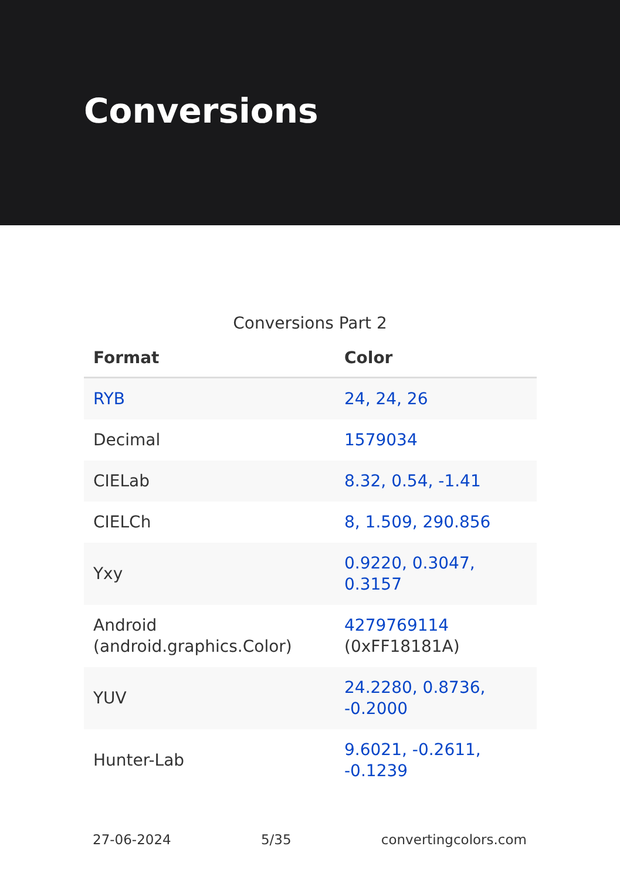Conversions
Conversions Part 2
| Format | Color |
| --- | --- |
| RYB | 24, 24, 26 |
| Decimal | 1579034 |
| CIELab | 8.32, 0.54, -1.41 |
| CIELCh | 8, 1.509, 290.856 |
| Yxy | 0.9220, 0.3047, 0.3157 |
| Android (android.graphics.Color) | 4279769114 (0xFF18181A) |
| YUV | 24.2280, 0.8736, -0.2000 |
| Hunter-Lab | 9.6021, -0.2611, -0.1239 |
27-06-2024 5/35 convertingcolors.com